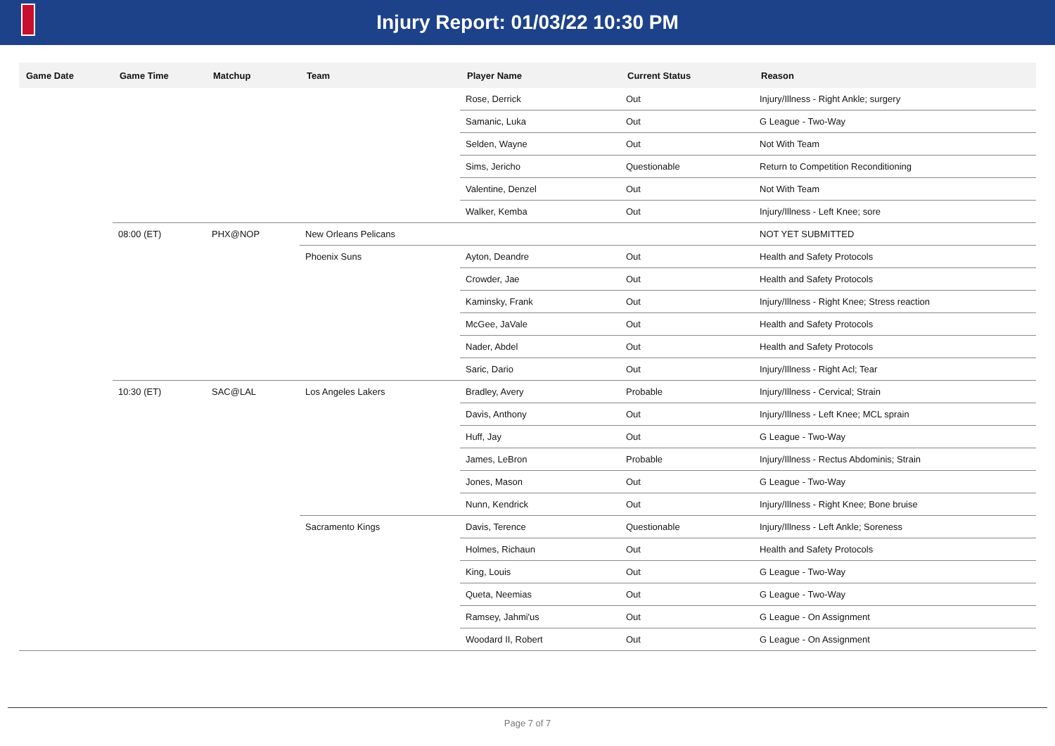Injury Report: 01/03/22 10:30 PM
| Game Date | Game Time | Matchup | Team | Player Name | Current Status | Reason |
| --- | --- | --- | --- | --- | --- | --- |
| | | | | Rose, Derrick | Out | Injury/Illness - Right Ankle; surgery |
| | | | | Samanic, Luka | Out | G League - Two-Way |
| | | | | Selden, Wayne | Out | Not With Team |
| | | | | Sims, Jericho | Questionable | Return to Competition Reconditioning |
| | | | | Valentine, Denzel | Out | Not With Team |
| | | | | Walker, Kemba | Out | Injury/Illness - Left Knee; sore |
| | 08:00 (ET) | PHX@NOP | New Orleans Pelicans | | | NOT YET SUBMITTED |
| | | | Phoenix Suns | Ayton, Deandre | Out | Health and Safety Protocols |
| | | | | Crowder, Jae | Out | Health and Safety Protocols |
| | | | | Kaminsky, Frank | Out | Injury/Illness - Right Knee; Stress reaction |
| | | | | McGee, JaVale | Out | Health and Safety Protocols |
| | | | | Nader, Abdel | Out | Health and Safety Protocols |
| | | | | Saric, Dario | Out | Injury/Illness - Right Acl; Tear |
| | 10:30 (ET) | SAC@LAL | Los Angeles Lakers | Bradley, Avery | Probable | Injury/Illness - Cervical; Strain |
| | | | | Davis, Anthony | Out | Injury/Illness - Left Knee; MCL sprain |
| | | | | Huff, Jay | Out | G League - Two-Way |
| | | | | James, LeBron | Probable | Injury/Illness - Rectus Abdominis; Strain |
| | | | | Jones, Mason | Out | G League - Two-Way |
| | | | | Nunn, Kendrick | Out | Injury/Illness - Right Knee; Bone bruise |
| | | | Sacramento Kings | Davis, Terence | Questionable | Injury/Illness - Left Ankle; Soreness |
| | | | | Holmes, Richaun | Out | Health and Safety Protocols |
| | | | | King, Louis | Out | G League - Two-Way |
| | | | | Queta, Neemias | Out | G League - Two-Way |
| | | | | Ramsey, Jahmi'us | Out | G League - On Assignment |
| | | | | Woodard II, Robert | Out | G League - On Assignment |
Page 7 of 7